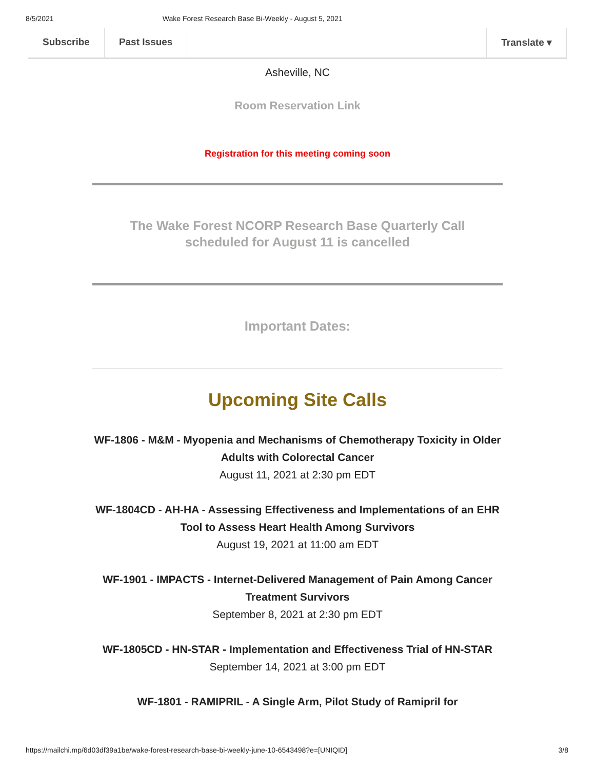8/5/2021 Wake Forest Research Base Bi-Weekly - August 5, 2021
Subscribe Past Issues Translate ▾
Asheville, NC
Room Reservation Link
Registration for this meeting coming soon
The Wake Forest NCORP Research Base Quarterly Call
scheduled for August 11 is cancelled
Important Dates:
Upcoming Site Calls
WF-1806 - M&M - Myopenia and Mechanisms of Chemotherapy Toxicity in Older Adults with Colorectal Cancer
August 11, 2021 at 2:30 pm EDT
WF-1804CD - AH-HA - Assessing Effectiveness and Implementations of an EHR Tool to Assess Heart Health Among Survivors
August 19, 2021 at 11:00 am EDT
WF-1901 - IMPACTS - Internet-Delivered Management of Pain Among Cancer Treatment Survivors
September 8, 2021 at 2:30 pm EDT
WF-1805CD - HN-STAR - Implementation and Effectiveness Trial of HN-STAR
September 14, 2021 at 3:00 pm EDT
WF-1801 - RAMIPRIL - A Single Arm, Pilot Study of Ramipril for
https://mailchi.mp/6d03df39a1be/wake-forest-research-base-bi-weekly-june-10-6543498?e=[UNIQID] 3/8